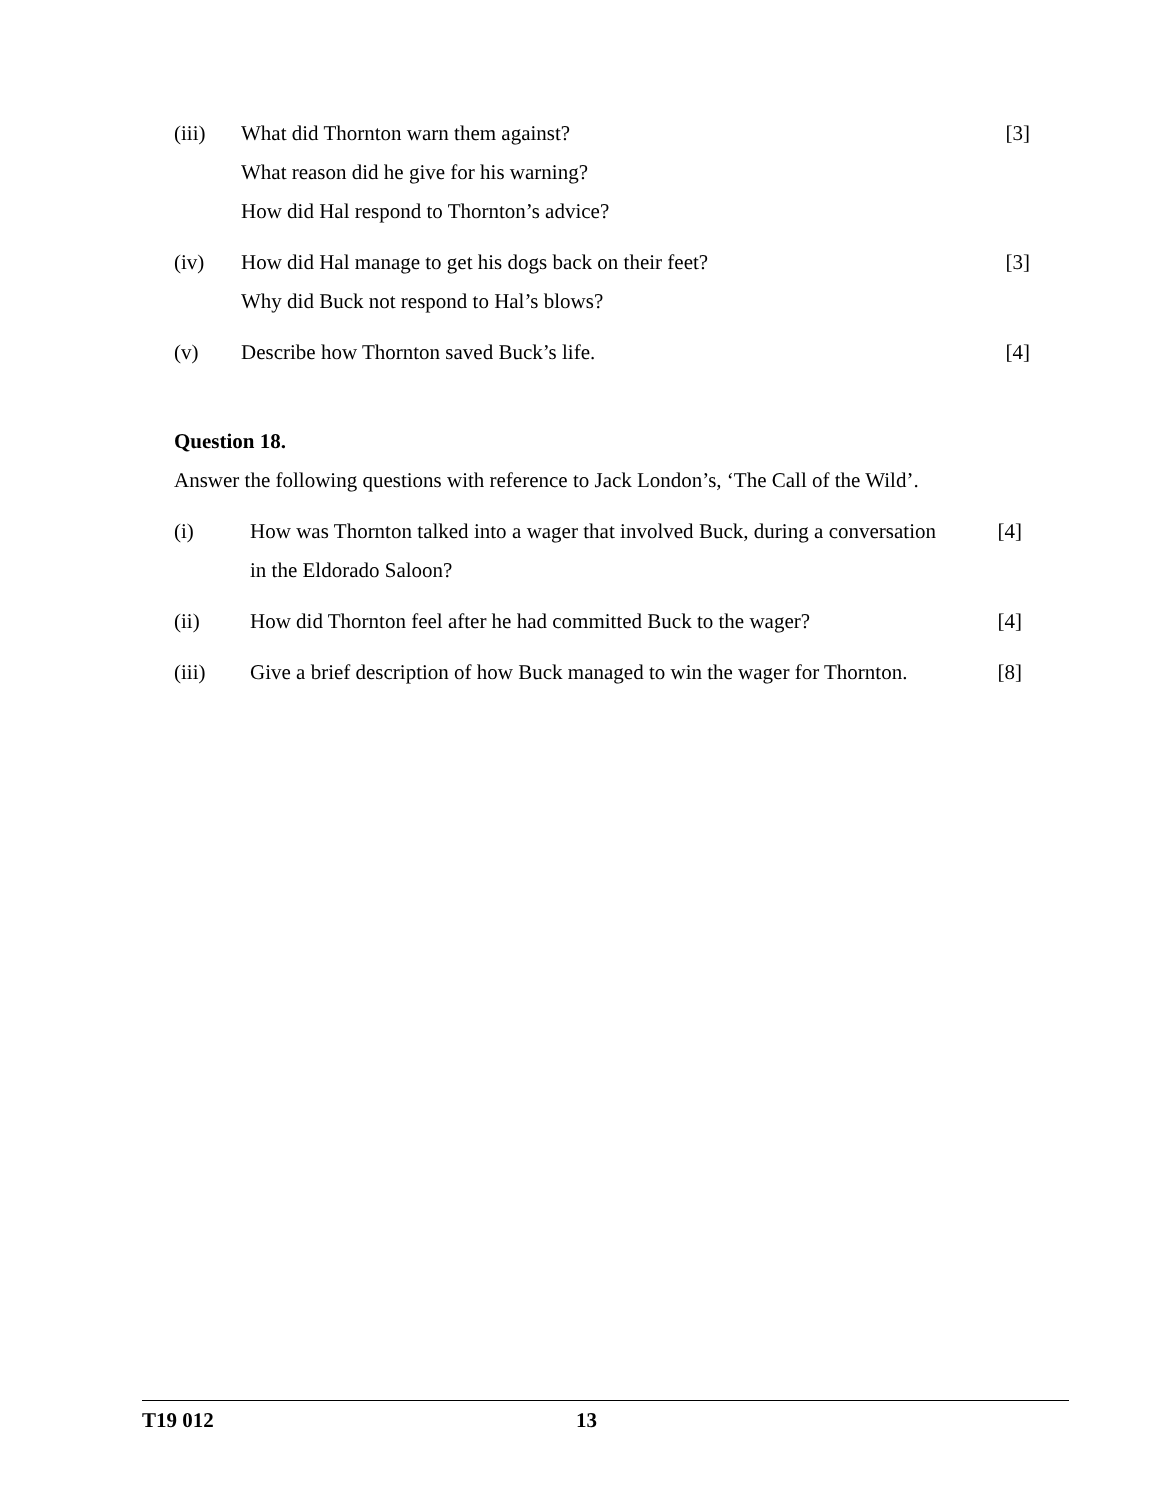(iii) What did Thornton warn them against?
What reason did he give for his warning?
How did Hal respond to Thornton’s advice?
[3]
(iv) How did Hal manage to get his dogs back on their feet?
Why did Buck not respond to Hal’s blows?
[3]
(v) Describe how Thornton saved Buck’s life.
[4]
Question 18.
Answer the following questions with reference to Jack London’s, ‘The Call of the Wild’.
(i) How was Thornton talked into a wager that involved Buck, during a conversation in the Eldorado Saloon?
[4]
(ii) How did Thornton feel after he had committed Buck to the wager?
[4]
(iii) Give a brief description of how Buck managed to win the wager for Thornton.
[8]
T19 012 13